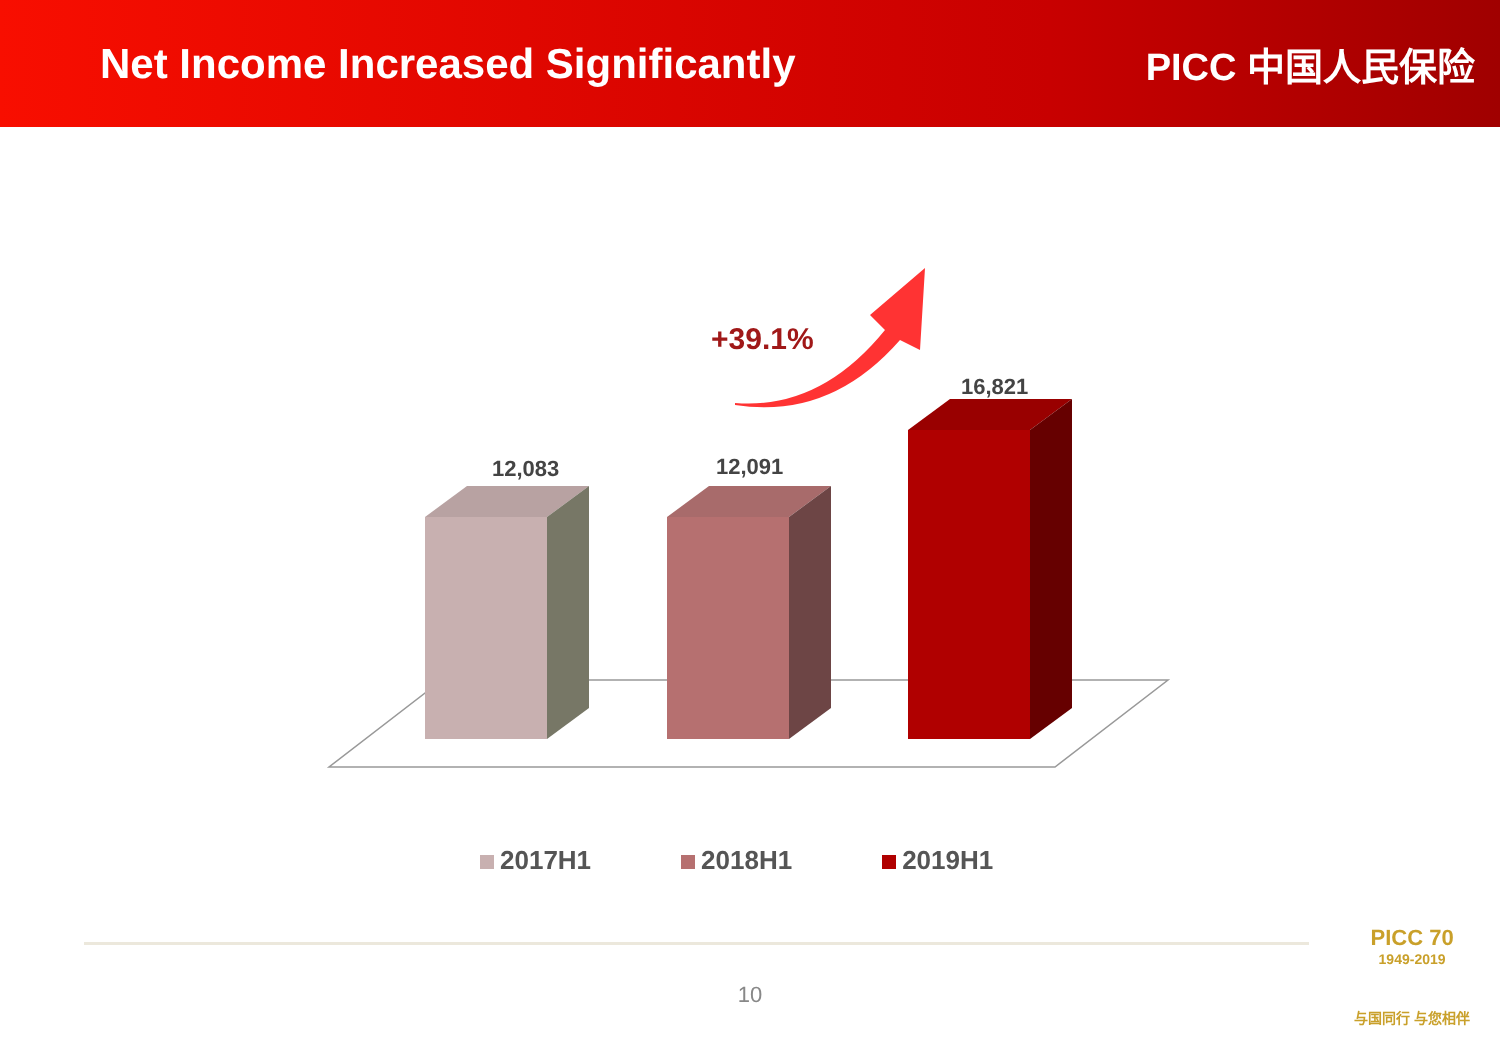Net Income Increased Significantly
PICC 中国人民保险
12,083 12,091
16,821
+39.1%
2017H1 2018H1 2019H1
10
PICC 70
1949-2019
与国同行 与您相伴